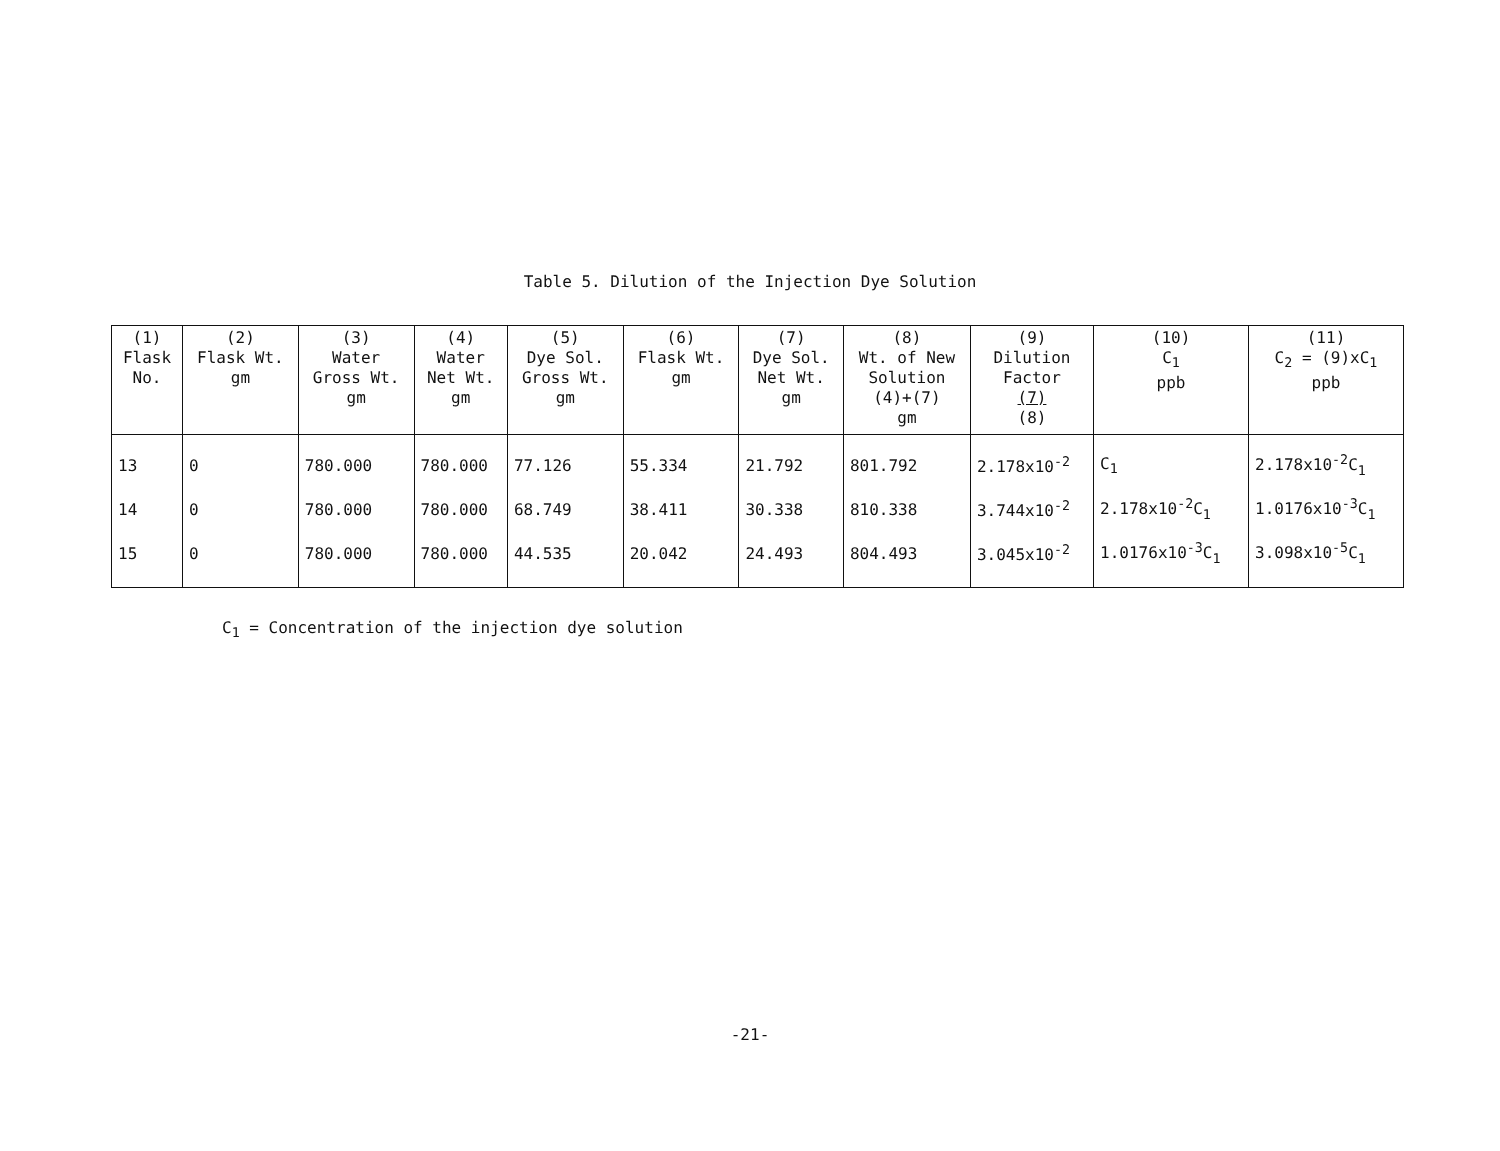Table 5. Dilution of the Injection Dye Solution
| (1) Flask No. | (2) Flask Wt. gm | (3) Water Gross Wt. gm | (4) Water Net Wt. gm | (5) Dye Sol. Gross Wt. gm | (6) Flask Wt. gm | (7) Dye Sol. Net Wt. gm | (8) Wt. of New Solution (4)+(7) gm | (9) Dilution Factor (7) (8) | (10) C<sub>1</sub> ppb | (11) C<sub>2</sub> = (9)xC<sub>1</sub> ppb |
| --- | --- | --- | --- | --- | --- | --- | --- | --- | --- | --- |
| 13 | 0 | 780.000 | 780.000 | 77.126 | 55.334 | 21.792 | 801.792 | 2.178x10<sup>-2</sup> | C<sub>1</sub> | 2.178x10<sup>-2</sup>C<sub>1</sub> |
| 14 | 0 | 780.000 | 780.000 | 68.749 | 38.411 | 30.338 | 810.338 | 3.744x10<sup>-2</sup> | 2.178x10<sup>-2</sup>C<sub>1</sub> | 1.0176x10<sup>-3</sup>C<sub>1</sub> |
| 15 | 0 | 780.000 | 780.000 | 44.535 | 20.042 | 24.493 | 804.493 | 3.045x10<sup>-2</sup> | 1.0176x10<sup>-3</sup>C<sub>1</sub> | 3.098x10<sup>-5</sup>C<sub>1</sub> |
C<sub>1</sub> = Concentration of the injection dye solution
-21-